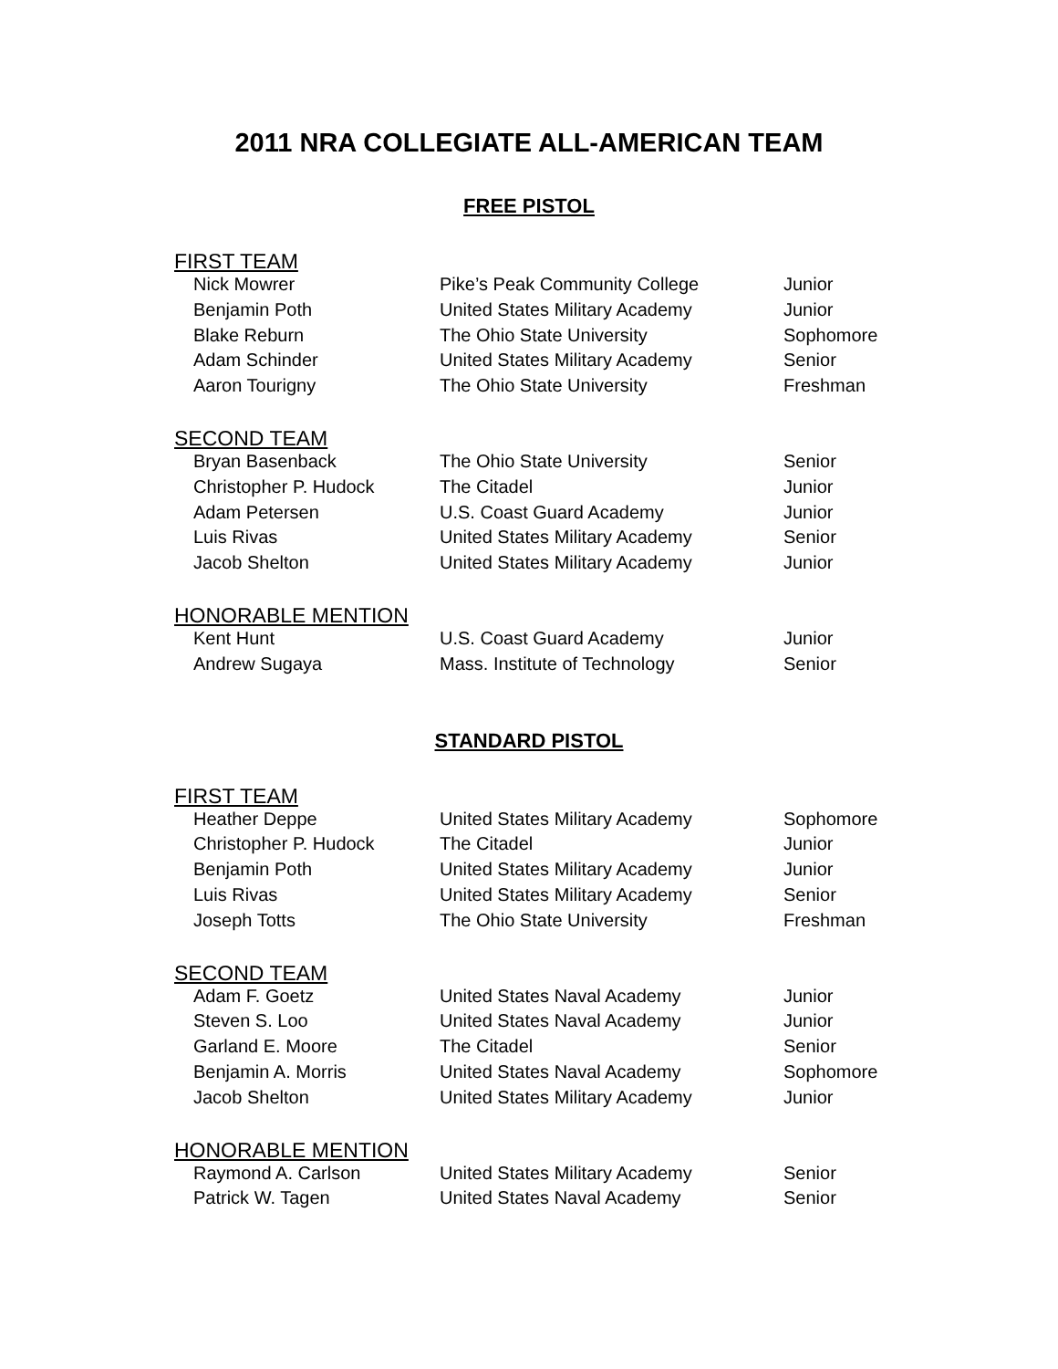2011 NRA COLLEGIATE ALL-AMERICAN TEAM
FREE PISTOL
FIRST TEAM
| Nick Mowrer | Pike’s Peak Community College | Junior |
| Benjamin Poth | United States Military Academy | Junior |
| Blake Reburn | The Ohio State University | Sophomore |
| Adam Schinder | United States Military Academy | Senior |
| Aaron Tourigny | The Ohio State University | Freshman |
SECOND TEAM
| Bryan Basenback | The Ohio State University | Senior |
| Christopher P. Hudock | The Citadel | Junior |
| Adam Petersen | U.S. Coast Guard Academy | Junior |
| Luis Rivas | United States Military Academy | Senior |
| Jacob Shelton | United States Military Academy | Junior |
HONORABLE MENTION
| Kent Hunt | U.S. Coast Guard Academy | Junior |
| Andrew Sugaya | Mass. Institute of Technology | Senior |
STANDARD PISTOL
FIRST TEAM
| Heather Deppe | United States Military Academy | Sophomore |
| Christopher P. Hudock | The Citadel | Junior |
| Benjamin Poth | United States Military Academy | Junior |
| Luis Rivas | United States Military Academy | Senior |
| Joseph Totts | The Ohio State University | Freshman |
SECOND TEAM
| Adam F. Goetz | United States Naval Academy | Junior |
| Steven S. Loo | United States Naval Academy | Junior |
| Garland E. Moore | The Citadel | Senior |
| Benjamin A. Morris | United States Naval Academy | Sophomore |
| Jacob Shelton | United States Military Academy | Junior |
HONORABLE MENTION
| Raymond A. Carlson | United States Military Academy | Senior |
| Patrick W. Tagen | United States Naval Academy | Senior |